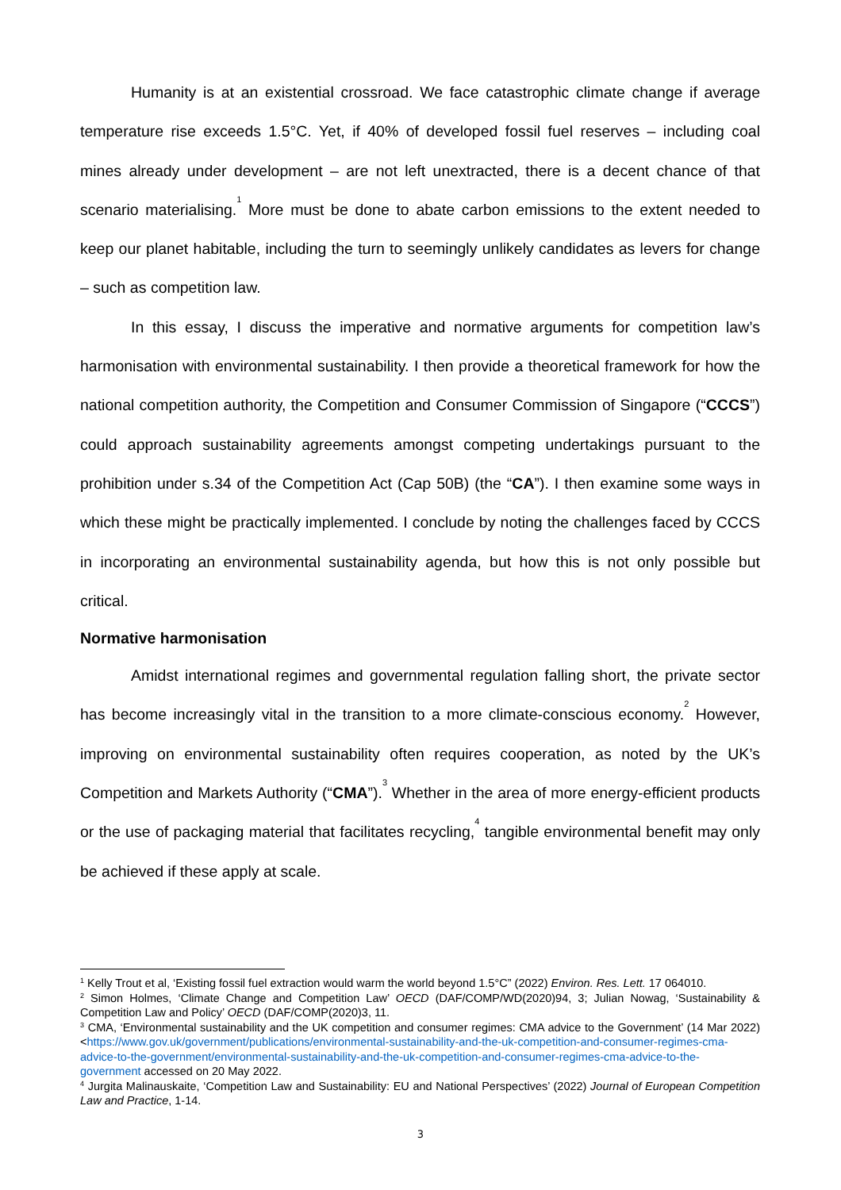Humanity is at an existential crossroad. We face catastrophic climate change if average temperature rise exceeds 1.5°C. Yet, if 40% of developed fossil fuel reserves – including coal mines already under development – are not left unextracted, there is a decent chance of that scenario materialising.<sup>1</sup> More must be done to abate carbon emissions to the extent needed to keep our planet habitable, including the turn to seemingly unlikely candidates as levers for change – such as competition law.
In this essay, I discuss the imperative and normative arguments for competition law’s harmonisation with environmental sustainability. I then provide a theoretical framework for how the national competition authority, the Competition and Consumer Commission of Singapore (“CCCS”) could approach sustainability agreements amongst competing undertakings pursuant to the prohibition under s.34 of the Competition Act (Cap 50B) (the “CA”). I then examine some ways in which these might be practically implemented. I conclude by noting the challenges faced by CCCS in incorporating an environmental sustainability agenda, but how this is not only possible but critical.
Normative harmonisation
Amidst international regimes and governmental regulation falling short, the private sector has become increasingly vital in the transition to a more climate-conscious economy.<sup>2</sup> However, improving on environmental sustainability often requires cooperation, as noted by the UK’s Competition and Markets Authority (“CMA”).<sup>3</sup> Whether in the area of more energy-efficient products or the use of packaging material that facilitates recycling,<sup>4</sup> tangible environmental benefit may only be achieved if these apply at scale.
<sup>1</sup> Kelly Trout et al, ‘Existing fossil fuel extraction would warm the world beyond 1.5°C” (2022) Environ. Res. Lett. 17 064010.
<sup>2</sup> Simon Holmes, ‘Climate Change and Competition Law’ OECD (DAF/COMP/WD(2020)94, 3; Julian Nowag, ‘Sustainability & Competition Law and Policy’ OECD (DAF/COMP(2020)3, 11.
<sup>3</sup> CMA, ‘Environmental sustainability and the UK competition and consumer regimes: CMA advice to the Government’ (14 Mar 2022) <https://www.gov.uk/government/publications/environmental-sustainability-and-the-uk-competition-and-consumer-regimes-cma-advice-to-the-government/environmental-sustainability-and-the-uk-competition-and-consumer-regimes-cma-advice-to-the-government accessed on 20 May 2022.
<sup>4</sup> Jurgita Malinauskaite, ‘Competition Law and Sustainability: EU and National Perspectives’ (2022) Journal of European Competition Law and Practice, 1-14.
3